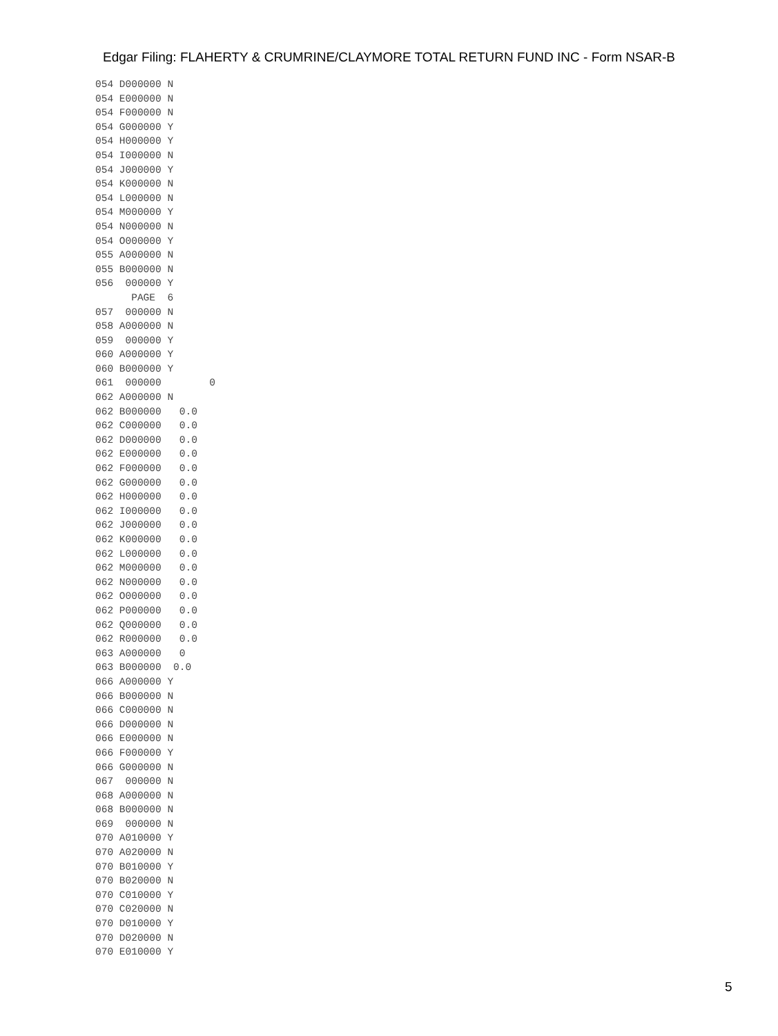Edgar Filing: FLAHERTY & CRUMRINE/CLAYMORE TOTAL RETURN FUND INC - Form NSAR-B
054 D000000 N
054 E000000 N
054 F000000 N
054 G000000 Y
054 H000000 Y
054 I000000 N
054 J000000 Y
054 K000000 N
054 L000000 N
054 M000000 Y
054 N000000 N
054 O000000 Y
055 A000000 N
055 B000000 N
056  000000 Y
      PAGE  6
057  000000 N
058 A000000 N
059  000000 Y
060 A000000 Y
060 B000000 Y
061  000000        0
062 A000000 N
062 B000000   0.0
062 C000000   0.0
062 D000000   0.0
062 E000000   0.0
062 F000000   0.0
062 G000000   0.0
062 H000000   0.0
062 I000000   0.0
062 J000000   0.0
062 K000000   0.0
062 L000000   0.0
062 M000000   0.0
062 N000000   0.0
062 O000000   0.0
062 P000000   0.0
062 Q000000   0.0
062 R000000   0.0
063 A000000   0
063 B000000  0.0
066 A000000 Y
066 B000000 N
066 C000000 N
066 D000000 N
066 E000000 N
066 F000000 Y
066 G000000 N
067  000000 N
068 A000000 N
068 B000000 N
069  000000 N
070 A010000 Y
070 A020000 N
070 B010000 Y
070 B020000 N
070 C010000 Y
070 C020000 N
070 D010000 Y
070 D020000 N
070 E010000 Y
5